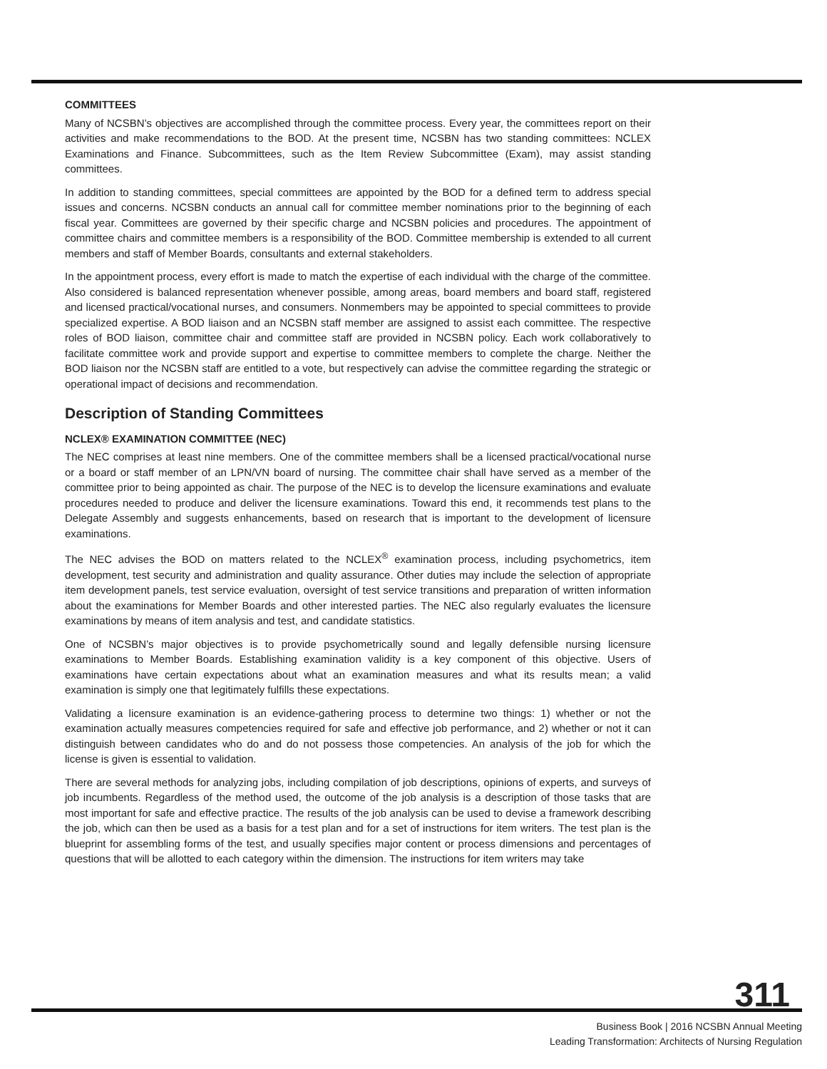COMMITTEES
Many of NCSBN’s objectives are accomplished through the committee process. Every year, the committees report on their activities and make recommendations to the BOD. At the present time, NCSBN has two standing committees: NCLEX Examinations and Finance. Subcommittees, such as the Item Review Subcommittee (Exam), may assist standing committees.
In addition to standing committees, special committees are appointed by the BOD for a defined term to address special issues and concerns. NCSBN conducts an annual call for committee member nominations prior to the beginning of each fiscal year. Committees are governed by their specific charge and NCSBN policies and procedures. The appointment of committee chairs and committee members is a responsibility of the BOD. Committee membership is extended to all current members and staff of Member Boards, consultants and external stakeholders.
In the appointment process, every effort is made to match the expertise of each individual with the charge of the committee. Also considered is balanced representation whenever possible, among areas, board members and board staff, registered and licensed practical/vocational nurses, and consumers. Nonmembers may be appointed to special committees to provide specialized expertise. A BOD liaison and an NCSBN staff member are assigned to assist each committee. The respective roles of BOD liaison, committee chair and committee staff are provided in NCSBN policy. Each work collaboratively to facilitate committee work and provide support and expertise to committee members to complete the charge. Neither the BOD liaison nor the NCSBN staff are entitled to a vote, but respectively can advise the committee regarding the strategic or operational impact of decisions and recommendation.
Description of Standing Committees
NCLEX® EXAMINATION COMMITTEE (NEC)
The NEC comprises at least nine members. One of the committee members shall be a licensed practical/vocational nurse or a board or staff member of an LPN/VN board of nursing. The committee chair shall have served as a member of the committee prior to being appointed as chair. The purpose of the NEC is to develop the licensure examinations and evaluate procedures needed to produce and deliver the licensure examinations. Toward this end, it recommends test plans to the Delegate Assembly and suggests enhancements, based on research that is important to the development of licensure examinations.
The NEC advises the BOD on matters related to the NCLEX<sup>®</sup> examination process, including psychometrics, item development, test security and administration and quality assurance. Other duties may include the selection of appropriate item development panels, test service evaluation, oversight of test service transitions and preparation of written information about the examinations for Member Boards and other interested parties. The NEC also regularly evaluates the licensure examinations by means of item analysis and test, and candidate statistics.
One of NCSBN’s major objectives is to provide psychometrically sound and legally defensible nursing licensure examinations to Member Boards. Establishing examination validity is a key component of this objective. Users of examinations have certain expectations about what an examination measures and what its results mean; a valid examination is simply one that legitimately fulfills these expectations.
Validating a licensure examination is an evidence-gathering process to determine two things: 1) whether or not the examination actually measures competencies required for safe and effective job performance, and 2) whether or not it can distinguish between candidates who do and do not possess those competencies. An analysis of the job for which the license is given is essential to validation.
There are several methods for analyzing jobs, including compilation of job descriptions, opinions of experts, and surveys of job incumbents. Regardless of the method used, the outcome of the job analysis is a description of those tasks that are most important for safe and effective practice. The results of the job analysis can be used to devise a framework describing the job, which can then be used as a basis for a test plan and for a set of instructions for item writers. The test plan is the blueprint for assembling forms of the test, and usually specifies major content or process dimensions and percentages of questions that will be allotted to each category within the dimension. The instructions for item writers may take
311
Business Book | 2016 NCSBN Annual Meeting
Leading Transformation: Architects of Nursing Regulation